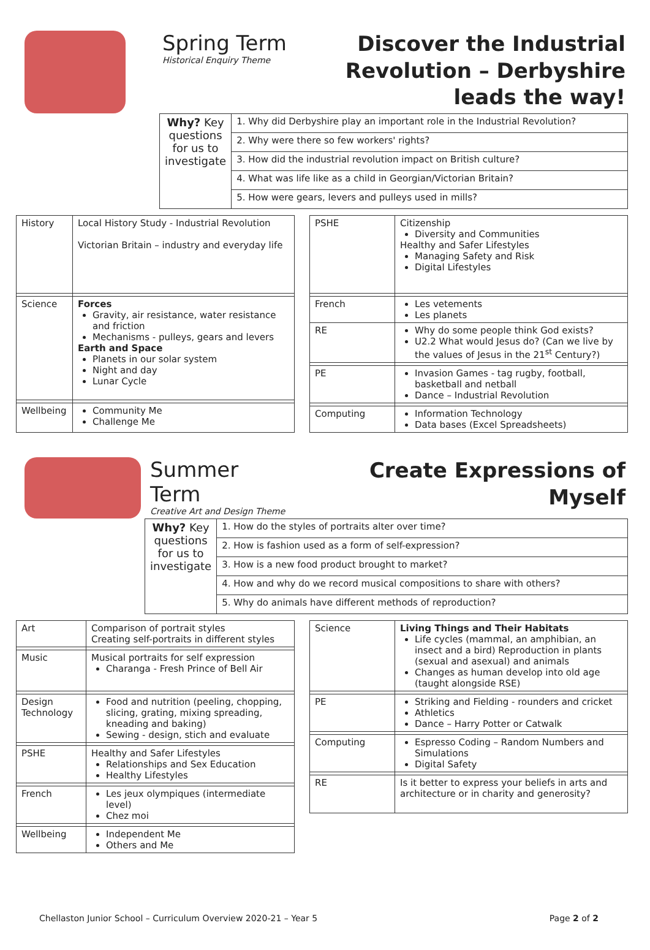Spring Term
Historical Enquiry Theme
Discover the Industrial Revolution – Derbyshire leads the way!
| Why? Key questions for us to investigate | 1. Why did Derbyshire play an important role in the Industrial Revolution? |
| | 2. Why were there so few workers' rights? |
| | 3. How did the industrial revolution impact on British culture? |
| | 4. What was life like as a child in Georgian/Victorian Britain? |
| | 5. How were gears, levers and pulleys used in mills? |
| History | Local History Study - Industrial Revolution Victorian Britain – industry and everyday life |
| Science | Forces Gravity, air resistance, water resistance and friction Mechanisms - pulleys, gears and levers Earth and Space Planets in our solar system Night and day Lunar Cycle |
| Wellbeing | Community Me Challenge Me |
| PSHE | Citizenship Diversity and Communities Healthy and Safer Lifestyles Managing Safety and Risk Digital Lifestyles |
| French | Les vetements Les planets |
| RE | Why do some people think God exists? U2.2 What would Jesus do? (Can we live by the values of Jesus in the 21<sup>st</sup> Century?) |
| PE | Invasion Games - tag rugby, football, basketball and netball Dance – Industrial Revolution |
| Computing | Information Technology Data bases (Excel Spreadsheets) |
Summer Term
Creative Art and Design Theme
Create Expressions of Myself
| Why? Key questions for us to investigate | 1. How do the styles of portraits alter over time? |
| | 2. How is fashion used as a form of self-expression? |
| | 3. How is a new food product brought to market? |
| | 4. How and why do we record musical compositions to share with others? |
| | 5. Why do animals have different methods of reproduction? |
| Art | Comparison of portrait styles Creating self-portraits in different styles |
| Music | Musical portraits for self expression Charanga - Fresh Prince of Bell Air |
| Design Technology | Food and nutrition (peeling, chopping, slicing, grating, mixing spreading, kneading and baking) Sewing - design, stich and evaluate |
| PSHE | Healthy and Safer Lifestyles Relationships and Sex Education Healthy Lifestyles |
| French | Les jeux olympiques (intermediate level) Chez moi |
| Wellbeing | Independent Me Others and Me |
| Science | Living Things and Their Habitats Life cycles (mammal, an amphibian, an insect and a bird) Reproduction in plants (sexual and asexual) and animals Changes as human develop into old age (taught alongside RSE) |
| PE | Striking and Fielding - rounders and cricket Athletics Dance – Harry Potter or Catwalk |
| Computing | Espresso Coding – Random Numbers and Simulations Digital Safety |
| RE | Is it better to express your beliefs in arts and architecture or in charity and generosity? |
Chellaston Junior School – Curriculum Overview 2020-21 – Year 5 Page 2 of 2